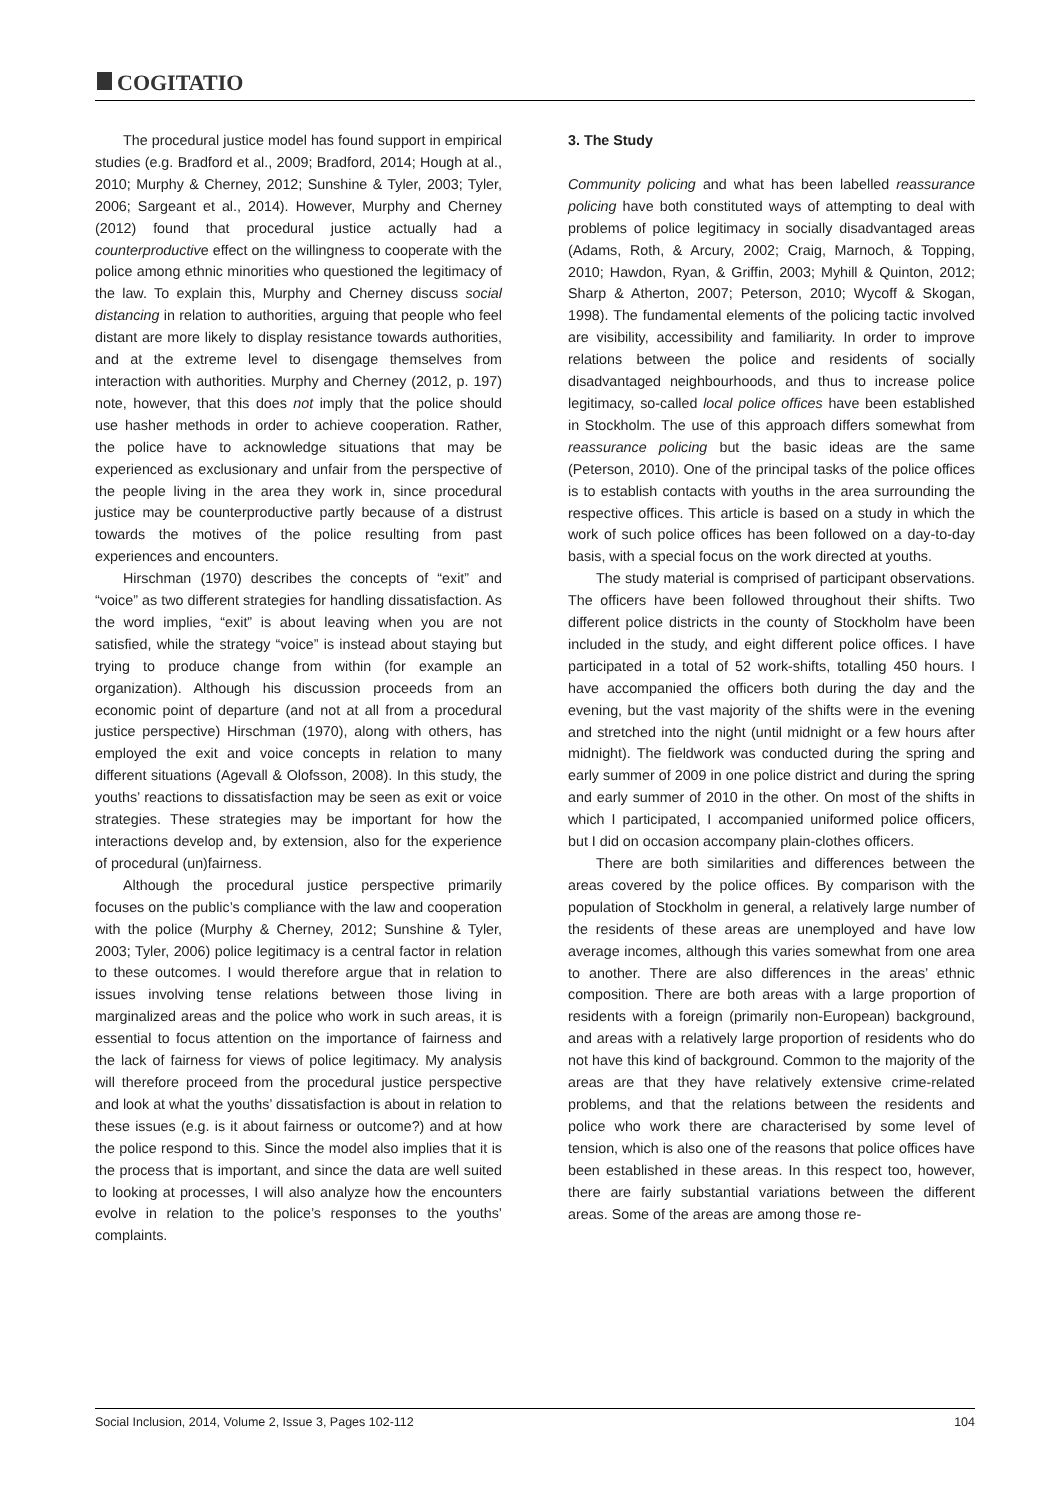COGITATIO
The procedural justice model has found support in empirical studies (e.g. Bradford et al., 2009; Bradford, 2014; Hough at al., 2010; Murphy & Cherney, 2012; Sunshine & Tyler, 2003; Tyler, 2006; Sargeant et al., 2014). However, Murphy and Cherney (2012) found that procedural justice actually had a counterproductive effect on the willingness to cooperate with the police among ethnic minorities who questioned the legitimacy of the law. To explain this, Murphy and Cherney discuss social distancing in relation to authorities, arguing that people who feel distant are more likely to display resistance towards authorities, and at the extreme level to disengage themselves from interaction with authorities. Murphy and Cherney (2012, p. 197) note, however, that this does not imply that the police should use hasher methods in order to achieve cooperation. Rather, the police have to acknowledge situations that may be experienced as exclusionary and unfair from the perspective of the people living in the area they work in, since procedural justice may be counterproductive partly because of a distrust towards the motives of the police resulting from past experiences and encounters.
Hirschman (1970) describes the concepts of “exit” and “voice” as two different strategies for handling dissatisfaction. As the word implies, “exit” is about leaving when you are not satisfied, while the strategy “voice” is instead about staying but trying to produce change from within (for example an organization). Although his discussion proceeds from an economic point of departure (and not at all from a procedural justice perspective) Hirschman (1970), along with others, has employed the exit and voice concepts in relation to many different situations (Agevall & Olofsson, 2008). In this study, the youths’ reactions to dissatisfaction may be seen as exit or voice strategies. These strategies may be important for how the interactions develop and, by extension, also for the experience of procedural (un)fairness.
Although the procedural justice perspective primarily focuses on the public’s compliance with the law and cooperation with the police (Murphy & Cherney, 2012; Sunshine & Tyler, 2003; Tyler, 2006) police legitimacy is a central factor in relation to these outcomes. I would therefore argue that in relation to issues involving tense relations between those living in marginalized areas and the police who work in such areas, it is essential to focus attention on the importance of fairness and the lack of fairness for views of police legitimacy. My analysis will therefore proceed from the procedural justice perspective and look at what the youths’ dissatisfaction is about in relation to these issues (e.g. is it about fairness or outcome?) and at how the police respond to this. Since the model also implies that it is the process that is important, and since the data are well suited to looking at processes, I will also analyze how the encounters evolve in relation to the police’s responses to the youths’ complaints.
3. The Study
Community policing and what has been labelled reassurance policing have both constituted ways of attempting to deal with problems of police legitimacy in socially disadvantaged areas (Adams, Roth, & Arcury, 2002; Craig, Marnoch, & Topping, 2010; Hawdon, Ryan, & Griffin, 2003; Myhill & Quinton, 2012; Sharp & Atherton, 2007; Peterson, 2010; Wycoff & Skogan, 1998). The fundamental elements of the policing tactic involved are visibility, accessibility and familiarity. In order to improve relations between the police and residents of socially disadvantaged neighbourhoods, and thus to increase police legitimacy, so-called local police offices have been established in Stockholm. The use of this approach differs somewhat from reassurance policing but the basic ideas are the same (Peterson, 2010). One of the principal tasks of the police offices is to establish contacts with youths in the area surrounding the respective offices. This article is based on a study in which the work of such police offices has been followed on a day-to-day basis, with a special focus on the work directed at youths.
The study material is comprised of participant observations. The officers have been followed throughout their shifts. Two different police districts in the county of Stockholm have been included in the study, and eight different police offices. I have participated in a total of 52 work-shifts, totalling 450 hours. I have accompanied the officers both during the day and the evening, but the vast majority of the shifts were in the evening and stretched into the night (until midnight or a few hours after midnight). The fieldwork was conducted during the spring and early summer of 2009 in one police district and during the spring and early summer of 2010 in the other. On most of the shifts in which I participated, I accompanied uniformed police officers, but I did on occasion accompany plain-clothes officers.
There are both similarities and differences between the areas covered by the police offices. By comparison with the population of Stockholm in general, a relatively large number of the residents of these areas are unemployed and have low average incomes, although this varies somewhat from one area to another. There are also differences in the areas’ ethnic composition. There are both areas with a large proportion of residents with a foreign (primarily non-European) background, and areas with a relatively large proportion of residents who do not have this kind of background. Common to the majority of the areas are that they have relatively extensive crime-related problems, and that the relations between the residents and police who work there are characterised by some level of tension, which is also one of the reasons that police offices have been established in these areas. In this respect too, however, there are fairly substantial variations between the different areas. Some of the areas are among those re-
Social Inclusion, 2014, Volume 2, Issue 3, Pages 102-112 104